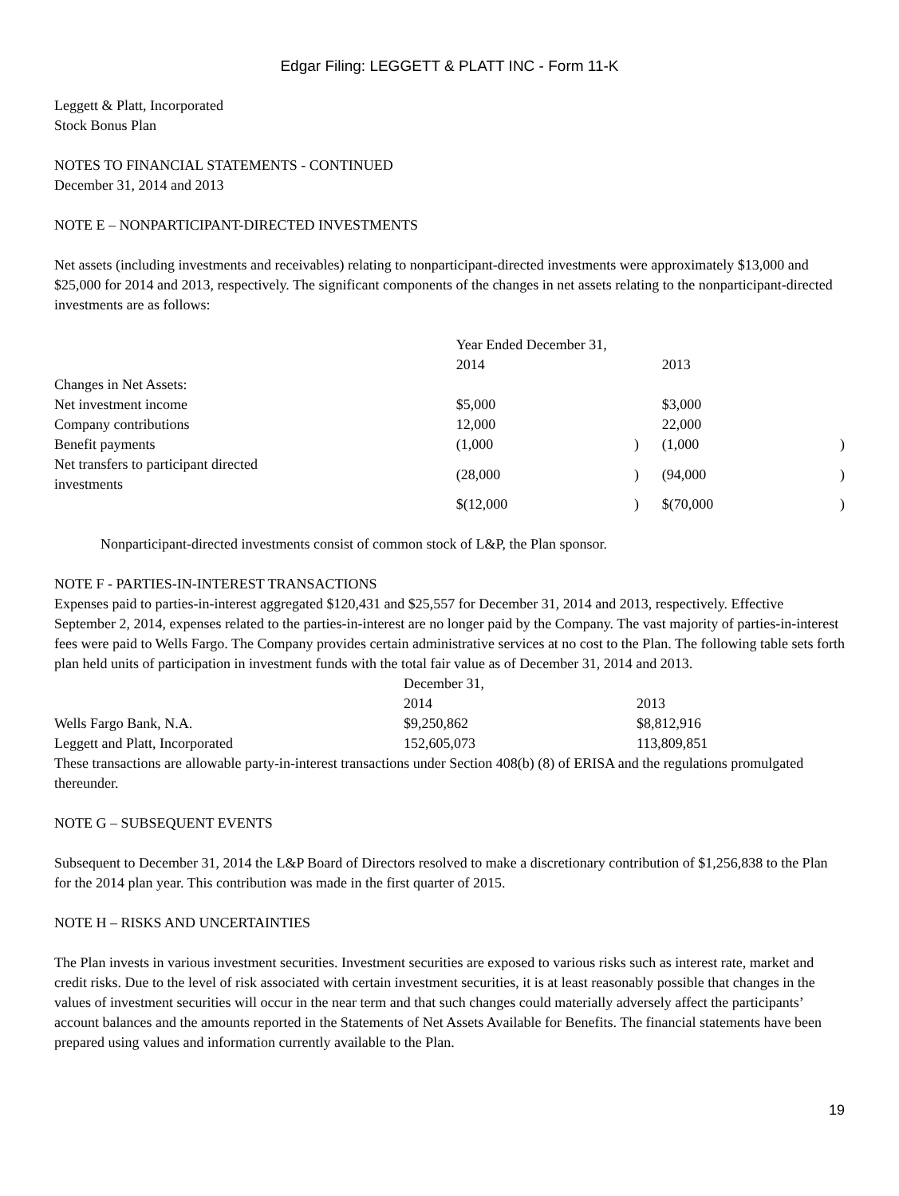Edgar Filing: LEGGETT & PLATT INC - Form 11-K
Leggett & Platt, Incorporated
Stock Bonus Plan
NOTES TO FINANCIAL STATEMENTS - CONTINUED
December 31, 2014 and 2013
NOTE E – NONPARTICIPANT-DIRECTED INVESTMENTS
Net assets (including investments and receivables) relating to nonparticipant-directed investments were approximately $13,000 and $25,000 for 2014 and 2013, respectively. The significant components of the changes in net assets relating to the nonparticipant-directed investments are as follows:
| | Year Ended December 31, | | | |
| | 2014 | | 2013 | |
| Changes in Net Assets: | | | | |
| Net investment income | $5,000 | | $3,000 | |
| Company contributions | 12,000 | | 22,000 | |
| Benefit payments | (1,000 | ) | (1,000 | ) |
| Net transfers to participant directed investments | (28,000 | ) | (94,000 | ) |
| | $(12,000 | ) | $(70,000 | ) |
Nonparticipant-directed investments consist of common stock of L&P, the Plan sponsor.
NOTE F - PARTIES-IN-INTEREST TRANSACTIONS
Expenses paid to parties-in-interest aggregated $120,431 and $25,557 for December 31, 2014 and 2013, respectively. Effective September 2, 2014, expenses related to the parties-in-interest are no longer paid by the Company. The vast majority of parties-in-interest fees were paid to Wells Fargo. The Company provides certain administrative services at no cost to the Plan. The following table sets forth plan held units of participation in investment funds with the total fair value as of December 31, 2014 and 2013.
| | December 31, | |
| | 2014 | 2013 |
| Wells Fargo Bank, N.A. | $9,250,862 | $8,812,916 |
| Leggett and Platt, Incorporated | 152,605,073 | 113,809,851 |
These transactions are allowable party-in-interest transactions under Section 408(b) (8) of ERISA and the regulations promulgated thereunder.
NOTE G – SUBSEQUENT EVENTS
Subsequent to December 31, 2014 the L&P Board of Directors resolved to make a discretionary contribution of $1,256,838 to the Plan for the 2014 plan year. This contribution was made in the first quarter of 2015.
NOTE H – RISKS AND UNCERTAINTIES
The Plan invests in various investment securities. Investment securities are exposed to various risks such as interest rate, market and credit risks. Due to the level of risk associated with certain investment securities, it is at least reasonably possible that changes in the values of investment securities will occur in the near term and that such changes could materially adversely affect the participants’ account balances and the amounts reported in the Statements of Net Assets Available for Benefits. The financial statements have been prepared using values and information currently available to the Plan.
19